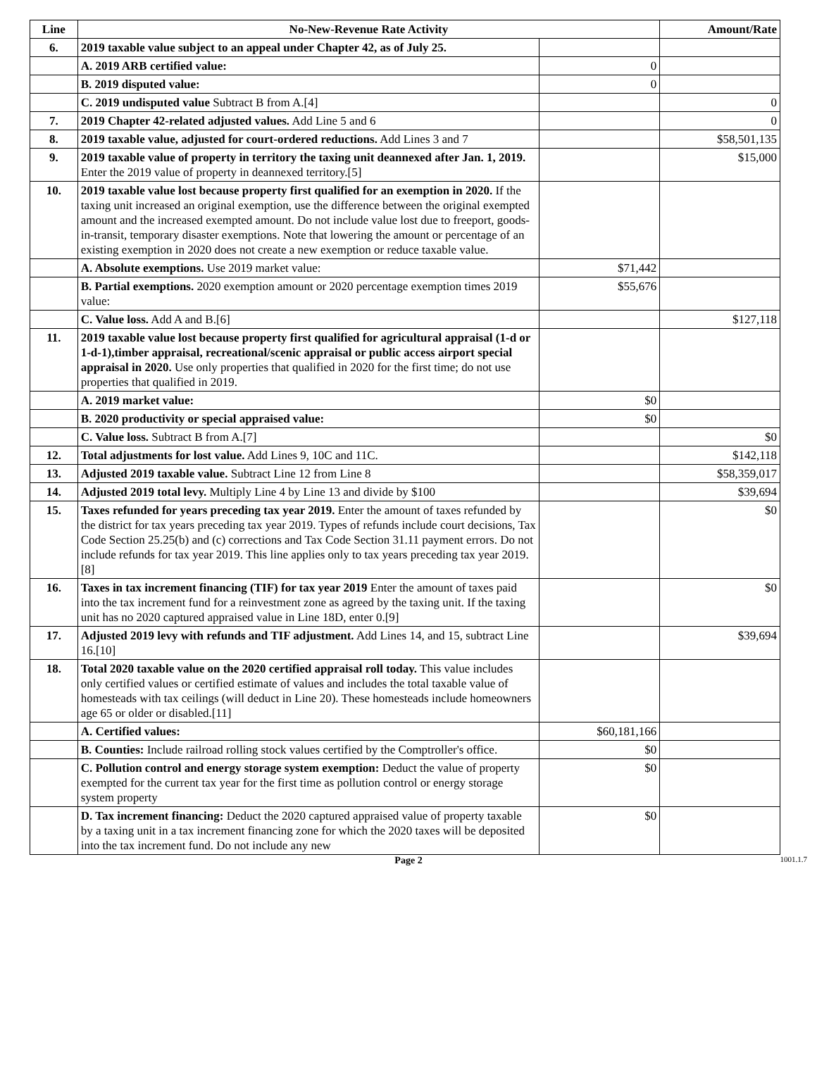| Line | No-New-Revenue Rate Activity | | Amount/Rate |
| --- | --- | --- | --- |
| 6. | 2019 taxable value subject to an appeal under Chapter 42, as of July 25. | | |
| | A. 2019 ARB certified value: | 0 | |
| | B. 2019 disputed value: | 0 | |
| | C. 2019 undisputed value Subtract B from A.[4] | | 0 |
| 7. | 2019 Chapter 42-related adjusted values. Add Line 5 and 6 | | 0 |
| 8. | 2019 taxable value, adjusted for court-ordered reductions. Add Lines 3 and 7 | | $58,501,135 |
| 9. | 2019 taxable value of property in territory the taxing unit deannexed after Jan. 1, 2019. Enter the 2019 value of property in deannexed territory.[5] | | $15,000 |
| 10. | 2019 taxable value lost because property first qualified for an exemption in 2020. If the taxing unit increased an original exemption, use the difference between the original exempted amount and the increased exempted amount. Do not include value lost due to freeport, goods-in-transit, temporary disaster exemptions. Note that lowering the amount or percentage of an existing exemption in 2020 does not create a new exemption or reduce taxable value. | | |
| | A. Absolute exemptions. Use 2019 market value: | $71,442 | |
| | B. Partial exemptions. 2020 exemption amount or 2020 percentage exemption times 2019 value: | $55,676 | |
| | C. Value loss. Add A and B.[6] | | $127,118 |
| 11. | 2019 taxable value lost because property first qualified for agricultural appraisal (1-d or 1-d-1),timber appraisal, recreational/scenic appraisal or public access airport special appraisal in 2020. Use only properties that qualified in 2020 for the first time; do not use properties that qualified in 2019. | | |
| | A. 2019 market value: | $0 | |
| | B. 2020 productivity or special appraised value: | $0 | |
| | C. Value loss. Subtract B from A.[7] | | $0 |
| 12. | Total adjustments for lost value. Add Lines 9, 10C and 11C. | | $142,118 |
| 13. | Adjusted 2019 taxable value. Subtract Line 12 from Line 8 | | $58,359,017 |
| 14. | Adjusted 2019 total levy. Multiply Line 4 by Line 13 and divide by $100 | | $39,694 |
| 15. | Taxes refunded for years preceding tax year 2019. Enter the amount of taxes refunded by the district for tax years preceding tax year 2019. Types of refunds include court decisions, Tax Code Section 25.25(b) and (c) corrections and Tax Code Section 31.11 payment errors. Do not include refunds for tax year 2019. This line applies only to tax years preceding tax year 2019.[8] | | $0 |
| 16. | Taxes in tax increment financing (TIF) for tax year 2019 Enter the amount of taxes paid into the tax increment fund for a reinvestment zone as agreed by the taxing unit. If the taxing unit has no 2020 captured appraised value in Line 18D, enter 0.[9] | | $0 |
| 17. | Adjusted 2019 levy with refunds and TIF adjustment. Add Lines 14, and 15, subtract Line 16.[10] | | $39,694 |
| 18. | Total 2020 taxable value on the 2020 certified appraisal roll today. This value includes only certified values or certified estimate of values and includes the total taxable value of homesteads with tax ceilings (will deduct in Line 20). These homesteads include homeowners age 65 or older or disabled.[11] | | |
| | A. Certified values: | $60,181,166 | |
| | B. Counties: Include railroad rolling stock values certified by the Comptroller's office. | $0 | |
| | C. Pollution control and energy storage system exemption: Deduct the value of property exempted for the current tax year for the first time as pollution control or energy storage system property | $0 | |
| | D. Tax increment financing: Deduct the 2020 captured appraised value of property taxable by a taxing unit in a tax increment financing zone for which the 2020 taxes will be deposited into the tax increment fund. Do not include any new | $0 | |
Page 2
1001.1.7